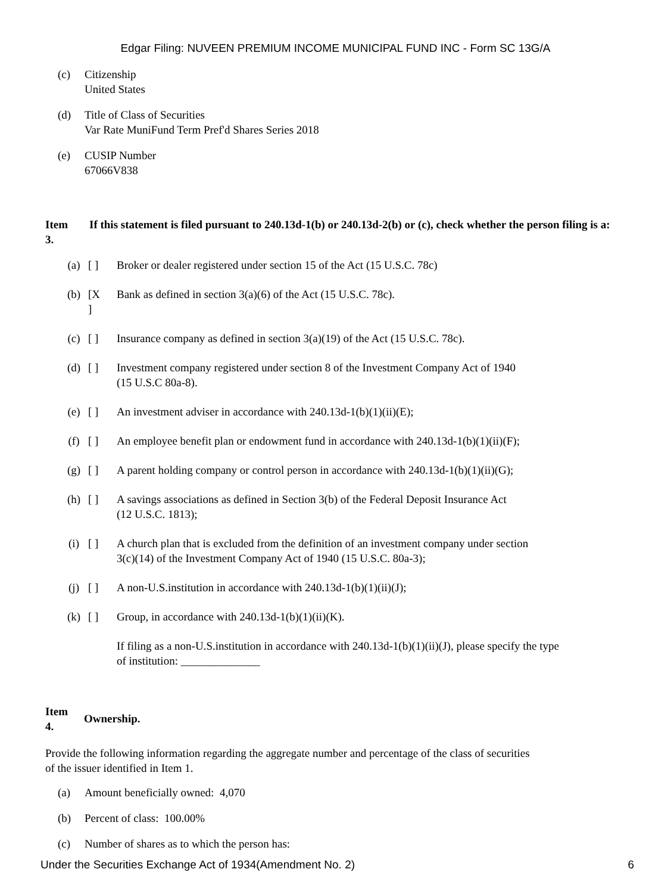Edgar Filing: NUVEEN PREMIUM INCOME MUNICIPAL FUND INC - Form SC 13G/A
(c) Citizenship
United States
(d) Title of Class of Securities
Var Rate MuniFund Term Pref'd Shares Series 2018
(e) CUSIP Number
67066V838
Item
3.
If this statement is filed pursuant to 240.13d-1(b) or 240.13d-2(b) or (c), check whether the person filing is a:
| (a) | [ ] | Broker or dealer registered under section 15 of the Act (15 U.S.C. 78c) |
| (b) | [X ] | Bank as defined in section 3(a)(6) of the Act (15 U.S.C. 78c). |
| (c) | [ ] | Insurance company as defined in section 3(a)(19) of the Act (15 U.S.C. 78c). |
| (d) | [ ] | Investment company registered under section 8 of the Investment Company Act of 1940 (15 U.S.C 80a-8). |
| (e) | [ ] | An investment adviser in accordance with 240.13d-1(b)(1)(ii)(E); |
| (f) | [ ] | An employee benefit plan or endowment fund in accordance with 240.13d-1(b)(1)(ii)(F); |
| (g) | [ ] | A parent holding company or control person in accordance with 240.13d-1(b)(1)(ii)(G); |
| (h) | [ ] | A savings associations as defined in Section 3(b) of the Federal Deposit Insurance Act (12 U.S.C. 1813); |
| (i) | [ ] | A church plan that is excluded from the definition of an investment company under section 3(c)(14) of the Investment Company Act of 1940 (15 U.S.C. 80a-3); |
| (j) | [ ] | A non-U.S.institution in accordance with 240.13d-1(b)(1)(ii)(J); |
| (k) | [ ] | Group, in accordance with 240.13d-1(b)(1)(ii)(K). |
| | | If filing as a non-U.S.institution in accordance with 240.13d-1(b)(1)(ii)(J), please specify the type of institution: ______________ |
Item
4.
Ownership.
Provide the following information regarding the aggregate number and percentage of the class of securities
of the issuer identified in Item 1.
(a) Amount beneficially owned: 4,070
(b) Percent of class: 100.00%
(c) Number of shares as to which the person has:
Under the Securities Exchange Act of 1934(Amendment No. 2) 6